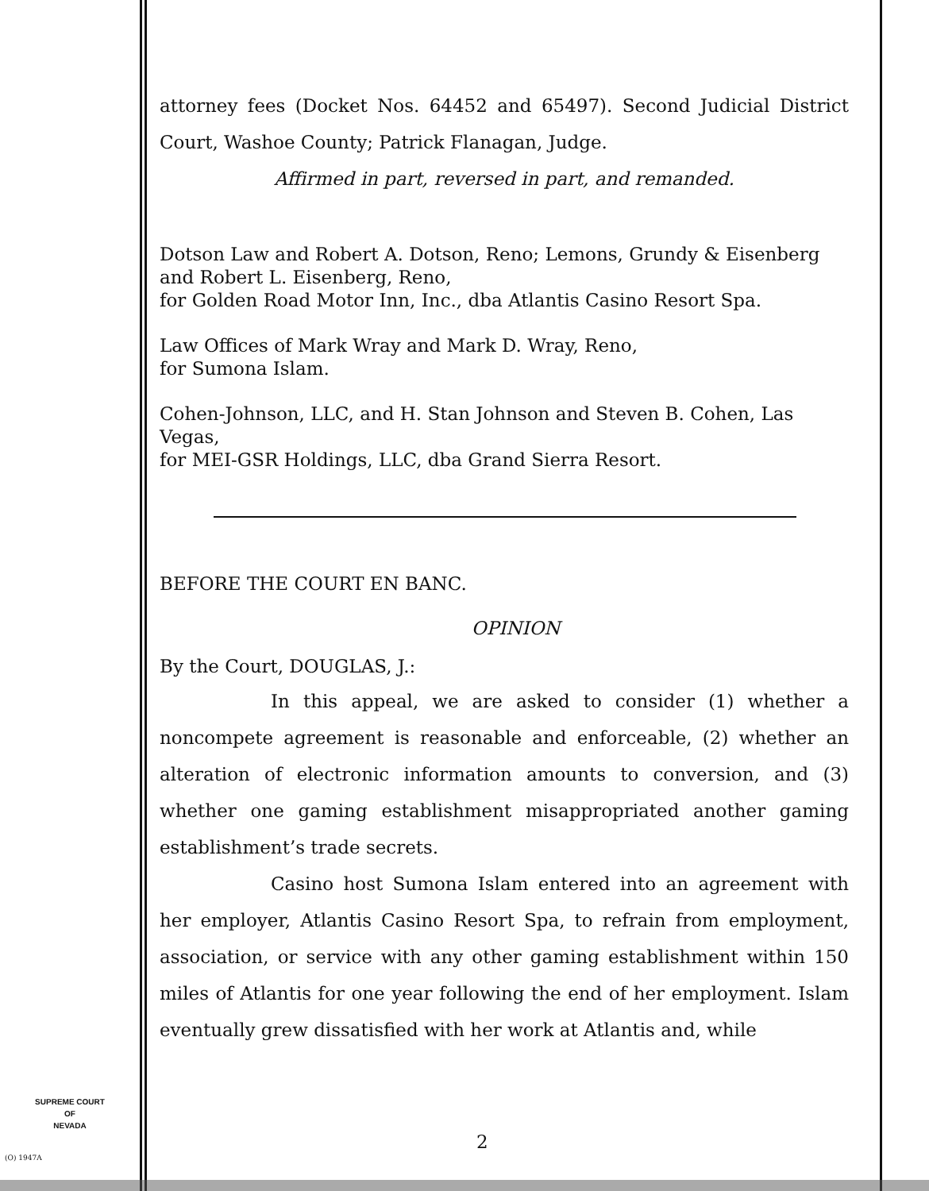attorney fees (Docket Nos. 64452 and 65497). Second Judicial District Court, Washoe County; Patrick Flanagan, Judge.
Affirmed in part, reversed in part, and remanded.
Dotson Law and Robert A. Dotson, Reno; Lemons, Grundy & Eisenberg and Robert L. Eisenberg, Reno,
for Golden Road Motor Inn, Inc., dba Atlantis Casino Resort Spa.
Law Offices of Mark Wray and Mark D. Wray, Reno,
for Sumona Islam.
Cohen-Johnson, LLC, and H. Stan Johnson and Steven B. Cohen, Las Vegas,
for MEI-GSR Holdings, LLC, dba Grand Sierra Resort.
BEFORE THE COURT EN BANC.
OPINION
By the Court, DOUGLAS, J.:
In this appeal, we are asked to consider (1) whether a noncompete agreement is reasonable and enforceable, (2) whether an alteration of electronic information amounts to conversion, and (3) whether one gaming establishment misappropriated another gaming establishment’s trade secrets.
Casino host Sumona Islam entered into an agreement with her employer, Atlantis Casino Resort Spa, to refrain from employment, association, or service with any other gaming establishment within 150 miles of Atlantis for one year following the end of her employment. Islam eventually grew dissatisfied with her work at Atlantis and, while
SUPREME COURT
OF
NEVADA
(O) 1947A
2